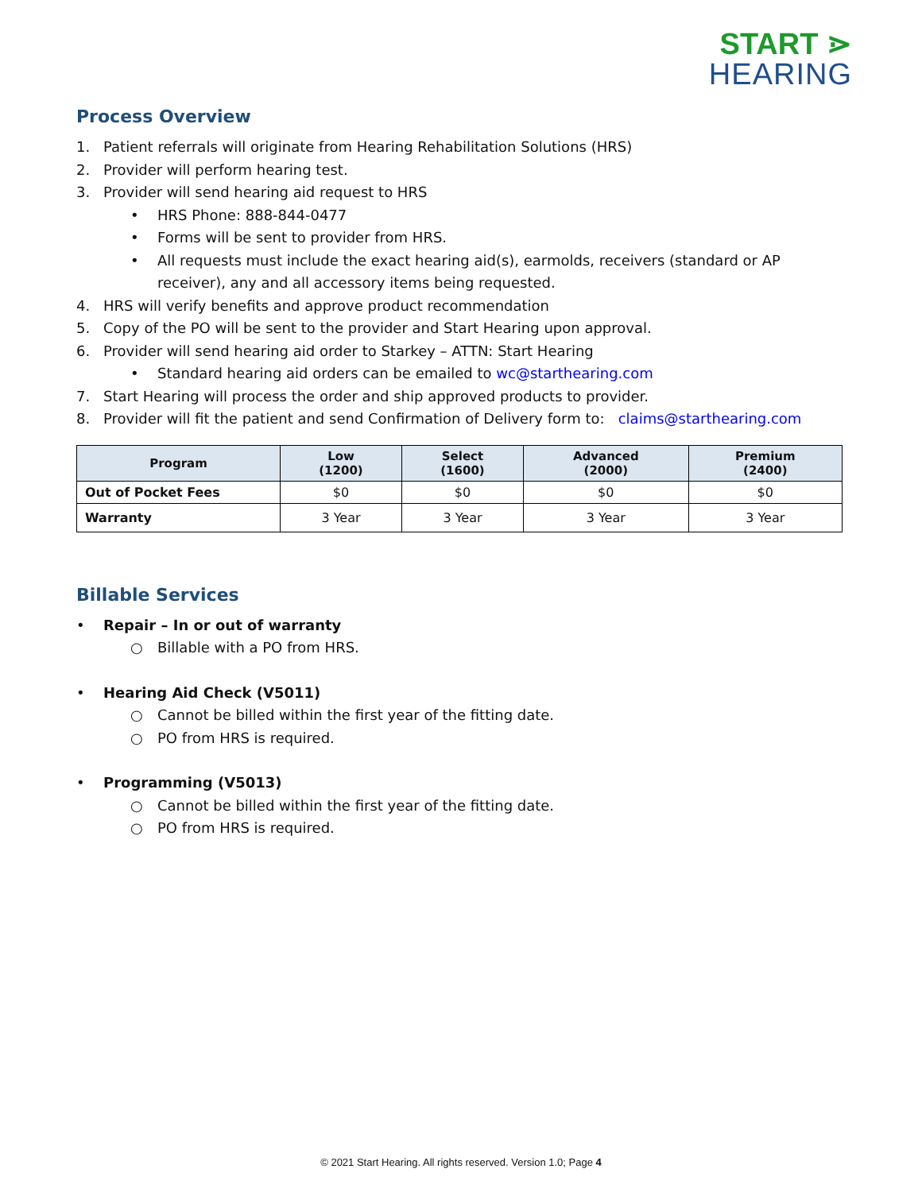START ⋗
HEARING
Process Overview
1. Patient referrals will originate from Hearing Rehabilitation Solutions (HRS)
2. Provider will perform hearing test.
3. Provider will send hearing aid request to HRS
• HRS Phone: 888-844-0477
• Forms will be sent to provider from HRS.
• All requests must include the exact hearing aid(s), earmolds, receivers (standard or AP receiver), any and all accessory items being requested.
4. HRS will verify benefits and approve product recommendation
5. Copy of the PO will be sent to the provider and Start Hearing upon approval.
6. Provider will send hearing aid order to Starkey – ATTN: Start Hearing
• Standard hearing aid orders can be emailed to wc@starthearing.com
7. Start Hearing will process the order and ship approved products to provider.
8. Provider will fit the patient and send Confirmation of Delivery form to: claims@starthearing.com
| Program | Low (1200) | Select (1600) | Advanced (2000) | Premium (2400) |
| --- | --- | --- | --- | --- |
| Out of Pocket Fees | $0 | $0 | $0 | $0 |
| Warranty | 3 Year | 3 Year | 3 Year | 3 Year |
Billable Services
• Repair – In or out of warranty
○ Billable with a PO from HRS.
• Hearing Aid Check (V5011)
○ Cannot be billed within the first year of the fitting date.
○ PO from HRS is required.
• Programming (V5013)
○ Cannot be billed within the first year of the fitting date.
○ PO from HRS is required.
© 2021 Start Hearing. All rights reserved. Version 1.0; Page 4